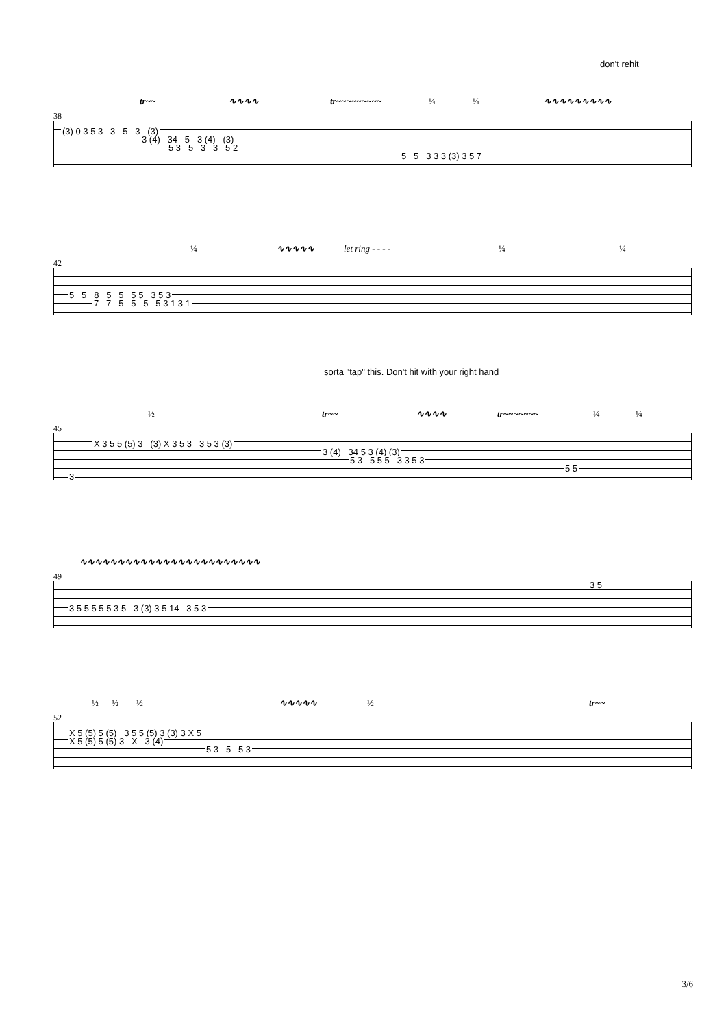don't rehit
tr~~ ∿∿∿∿ tr~~~~~~~~~ ¼ ¼ ∿∿∿∿∿∿∿∿∿
38
(3) 0 3 5 3 3 5 3 (3)
3 (4) 34 5 3 (4) (3)
5 3 5 3 3 5 2
5 5 3 3 3 (3) 3 5 7
¼ ∿∿∿∿∿ let ring - - - - ¼ ¼
42
5 5 8 5 5 5 5 3 5 3
7 7 5 5 5 5 3 1 3 1
sorta "tap" this. Don't hit with your right hand
½ tr~~ ∿∿∿∿ tr~~~~~~~ ¼ ¼
45
X 3 5 5 (5) 3 (3) X 3 5 3 3 5 3 (3)
3 (4) 34 5 3 (4) (3)
5 3 5 5 5 3 3 5 3
3
5 5
∿∿∿∿∿∿∿∿∿∿∿∿∿∿∿∿∿∿∿∿∿∿∿∿
49
3 5
3 5 5 5 5 5 3 5 3 (3) 3 5 14 3 5 3
½ ½ ½ ∿∿∿∿∿ ½ tr~~
52
X 5 (5) 5 (5) 3 5 5 (5) 3 (3) 3 X 5
X 5 (5) 5 (5) 3 X 3 (4)
5 3 5 5 3
3/6